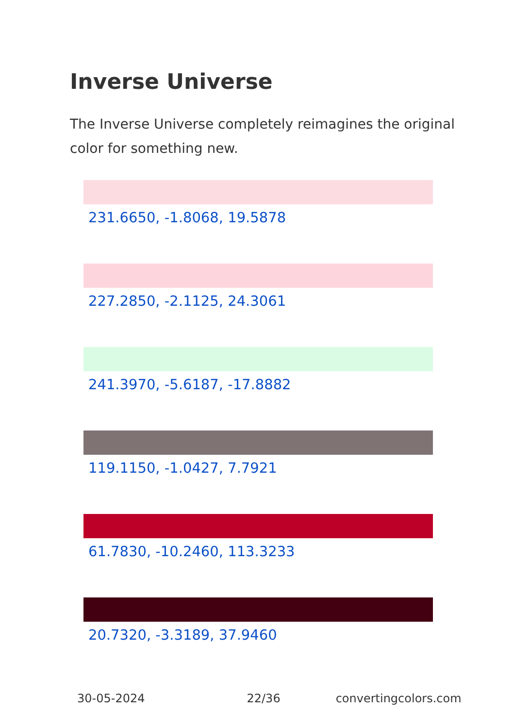Inverse Universe
The Inverse Universe completely reimagines the original color for something new.
231.6650, -1.8068, 19.5878
227.2850, -2.1125, 24.3061
241.3970, -5.6187, -17.8882
119.1150, -1.0427, 7.7921
61.7830, -10.2460, 113.3233
20.7320, -3.3189, 37.9460
30-05-2024 22/36 convertingcolors.com